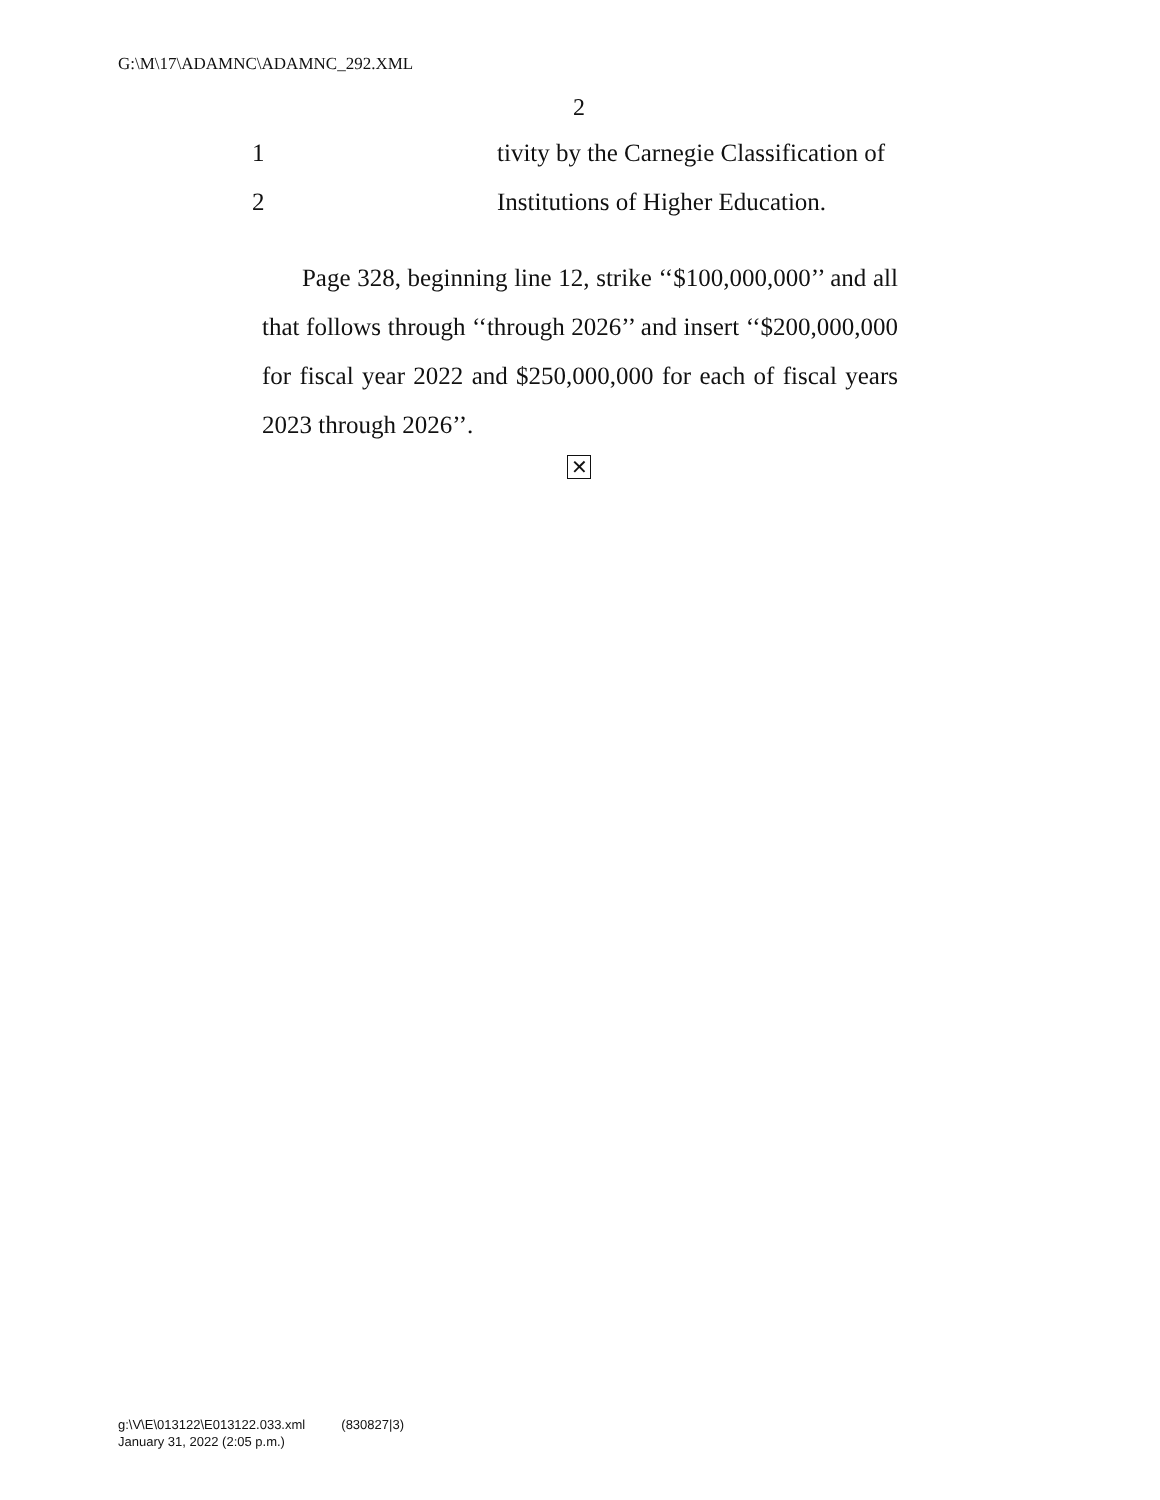G:\M\17\ADAMNC\ADAMNC_292.XML
2
1 tivity by the Carnegie Classification of
2 Institutions of Higher Education.
Page 328, beginning line 12, strike ‘‘$100,000,000’’ and all that follows through ‘‘through 2026’’ and insert ‘‘$200,000,000 for fiscal year 2022 and $250,000,000 for each of fiscal years 2023 through 2026’’.
✕
g:\V\E\013122\E013122.033.xml (830827|3)
January 31, 2022 (2:05 p.m.)